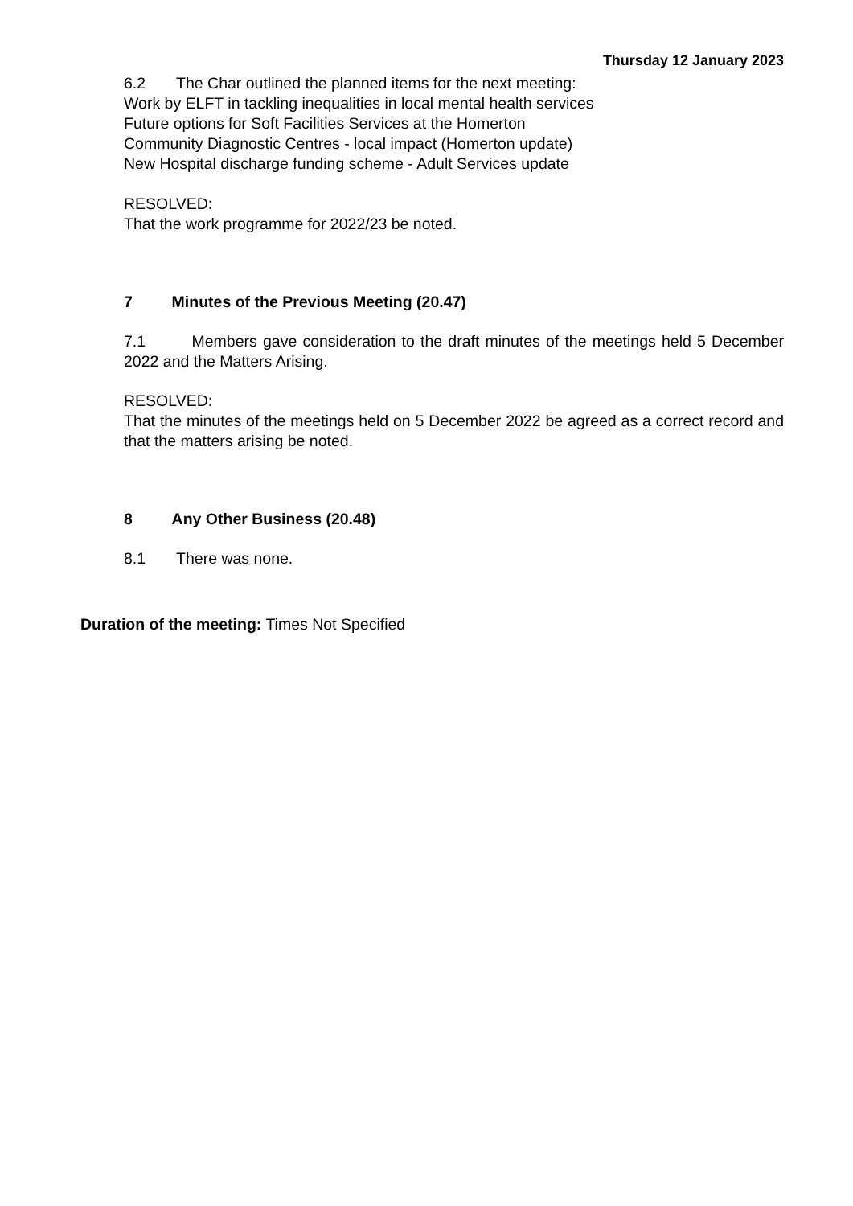Thursday 12 January 2023
6.2 The Char outlined the planned items for the next meeting:
Work by ELFT in tackling inequalities in local mental health services
Future options for Soft Facilities Services at the Homerton
Community Diagnostic Centres - local impact (Homerton update)
New Hospital discharge funding scheme - Adult Services update
RESOLVED:
That the work programme for 2022/23 be noted.
7 Minutes of the Previous Meeting (20.47)
7.1 Members gave consideration to the draft minutes of the meetings held 5 December 2022 and the Matters Arising.
RESOLVED:
That the minutes of the meetings held on 5 December 2022 be agreed as a correct record and that the matters arising be noted.
8 Any Other Business (20.48)
8.1 There was none.
Duration of the meeting: Times Not Specified